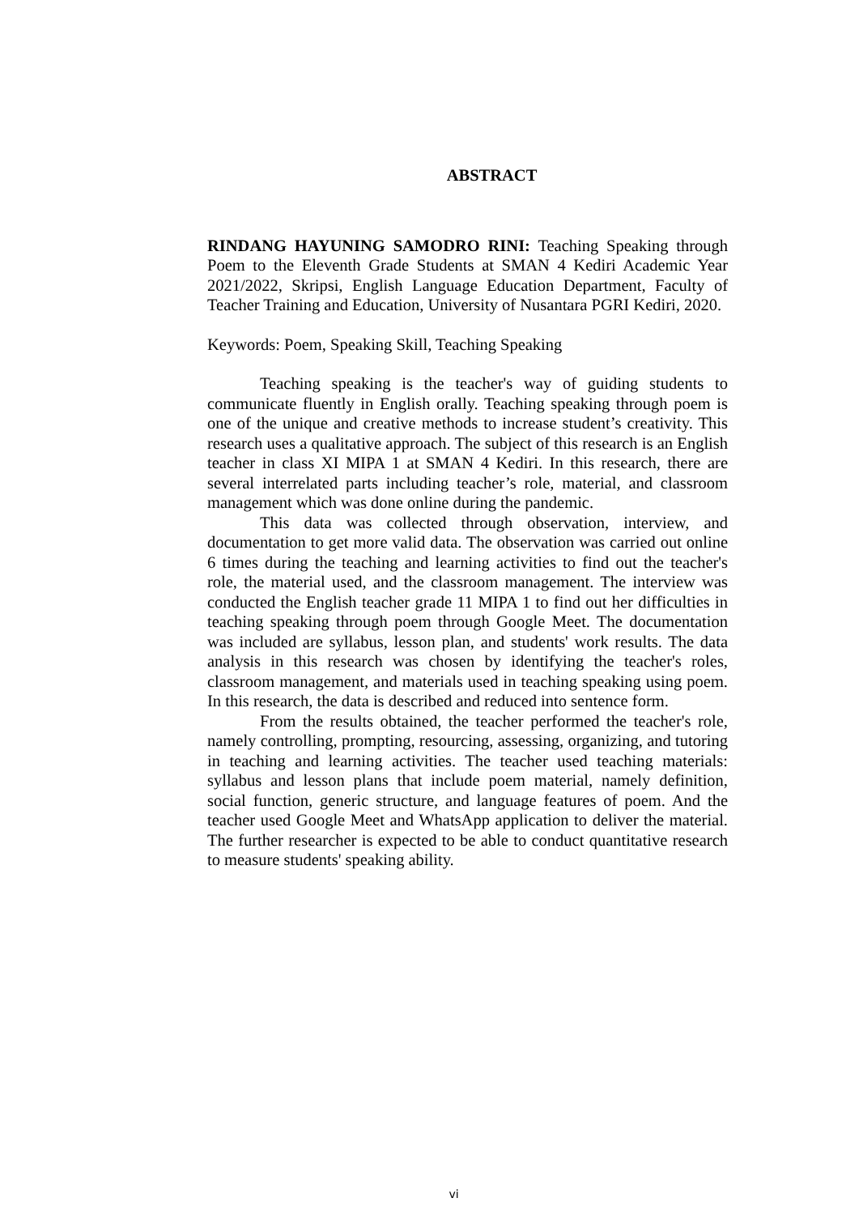ABSTRACT
RINDANG HAYUNING SAMODRO RINI: Teaching Speaking through Poem to the Eleventh Grade Students at SMAN 4 Kediri Academic Year 2021/2022, Skripsi, English Language Education Department, Faculty of Teacher Training and Education, University of Nusantara PGRI Kediri, 2020.
Keywords: Poem, Speaking Skill, Teaching Speaking
Teaching speaking is the teacher's way of guiding students to communicate fluently in English orally. Teaching speaking through poem is one of the unique and creative methods to increase student’s creativity. This research uses a qualitative approach. The subject of this research is an English teacher in class XI MIPA 1 at SMAN 4 Kediri. In this research, there are several interrelated parts including teacher’s role, material, and classroom management which was done online during the pandemic.
This data was collected through observation, interview, and documentation to get more valid data. The observation was carried out online 6 times during the teaching and learning activities to find out the teacher's role, the material used, and the classroom management. The interview was conducted the English teacher grade 11 MIPA 1 to find out her difficulties in teaching speaking through poem through Google Meet. The documentation was included are syllabus, lesson plan, and students' work results. The data analysis in this research was chosen by identifying the teacher's roles, classroom management, and materials used in teaching speaking using poem. In this research, the data is described and reduced into sentence form.
From the results obtained, the teacher performed the teacher's role, namely controlling, prompting, resourcing, assessing, organizing, and tutoring in teaching and learning activities. The teacher used teaching materials: syllabus and lesson plans that include poem material, namely definition, social function, generic structure, and language features of poem. And the teacher used Google Meet and WhatsApp application to deliver the material. The further researcher is expected to be able to conduct quantitative research to measure students' speaking ability.
vi